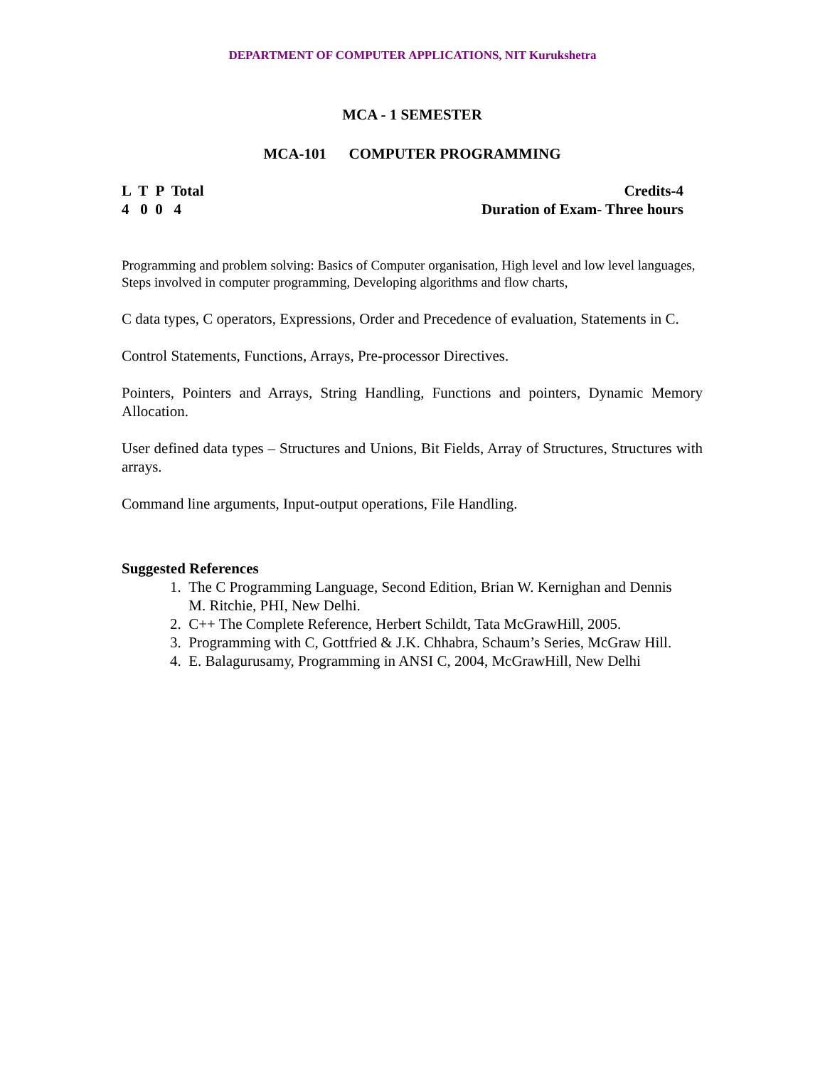DEPARTMENT OF COMPUTER APPLICATIONS, NIT Kurukshetra
MCA - 1 SEMESTER
MCA-101 COMPUTER PROGRAMMING
L T P Total
4 0 0 4
Credits-4
Duration of Exam- Three hours
Programming and problem solving: Basics of Computer organisation, High level and low level languages, Steps involved in computer programming, Developing algorithms and flow charts,
C data types, C operators, Expressions, Order and Precedence of evaluation, Statements in C.
Control Statements, Functions, Arrays, Pre-processor Directives.
Pointers, Pointers and Arrays, String Handling, Functions and pointers, Dynamic Memory Allocation.
User defined data types – Structures and Unions, Bit Fields, Array of Structures, Structures with arrays.
Command line arguments, Input-output operations, File Handling.
Suggested References
1. The C Programming Language, Second Edition, Brian W. Kernighan and Dennis
M. Ritchie, PHI, New Delhi.
2. C++ The Complete Reference, Herbert Schildt, Tata McGrawHill, 2005.
3. Programming with C, Gottfried & J.K. Chhabra, Schaum’s Series, McGraw Hill.
4. E. Balagurusamy, Programming in ANSI C, 2004, McGrawHill, New Delhi